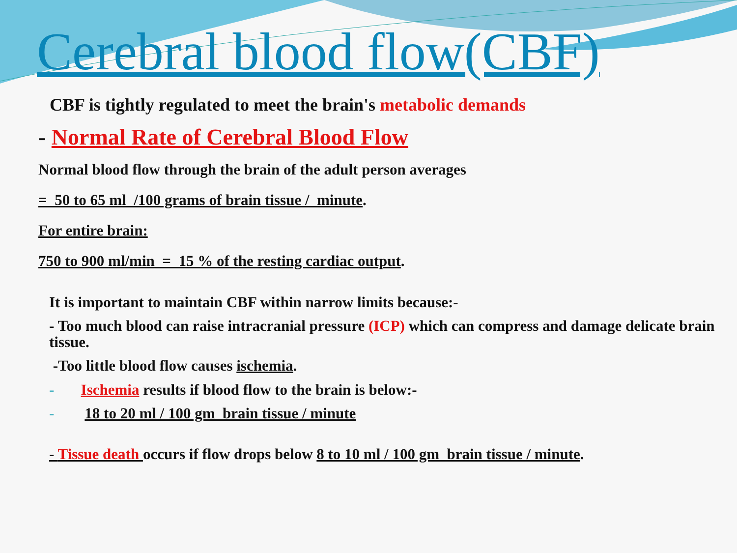Cerebral blood flow(CBF)
CBF is tightly regulated to meet the brain's metabolic demands
- Normal Rate of Cerebral Blood Flow
Normal blood flow through the brain of the adult person averages
= 50 to 65 ml /100 grams of brain tissue / minute.
For entire brain:
750 to 900 ml/min = 15 % of the resting cardiac output.
It is important to maintain CBF within narrow limits because:-
- Too much blood can raise intracranial pressure (ICP) which can compress and damage delicate brain tissue.
-Too little blood flow causes ischemia.
- Ischemia results if blood flow to the brain is below:-
- 18 to 20 ml / 100 gm brain tissue / minute
- Tissue death occurs if flow drops below 8 to 10 ml / 100 gm brain tissue / minute.